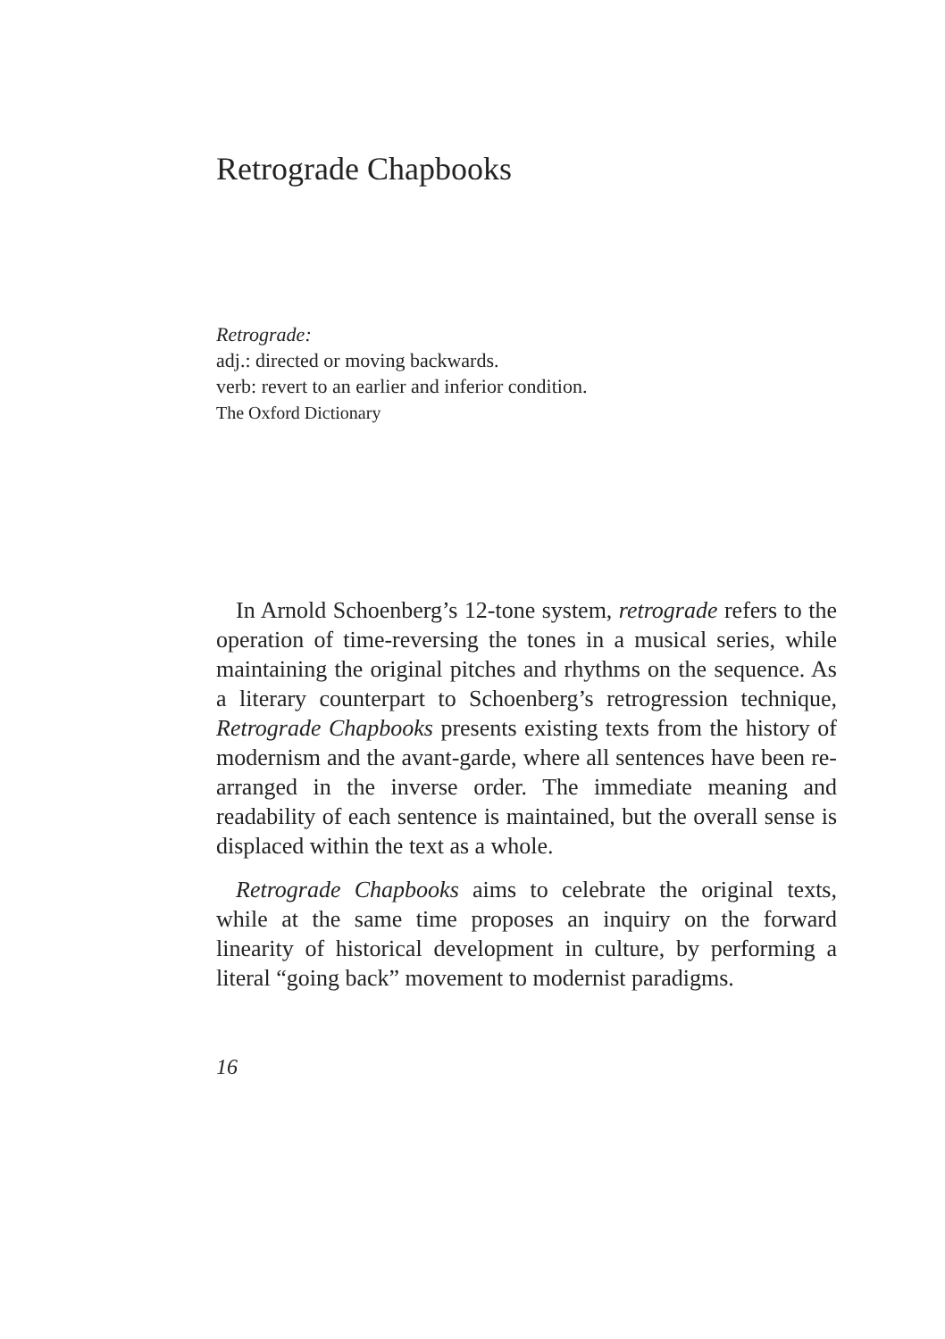Retrograde Chapbooks
Retrograde:
adj.: directed or moving backwards.
verb: revert to an earlier and inferior condition.
The Oxford Dictionary
In Arnold Schoenberg’s 12-tone system, retrograde refers to the operation of time-reversing the tones in a musical series, while maintaining the original pitches and rhythms on the sequence. As a literary counterpart to Schoenberg’s retrogression technique, Retrograde Chapbooks presents existing texts from the history of modernism and the avant-garde, where all sentences have been re-arranged in the inverse order. The immediate meaning and readability of each sentence is maintained, but the overall sense is displaced within the text as a whole.
Retrograde Chapbooks aims to celebrate the original texts, while at the same time proposes an inquiry on the forward linearity of historical development in culture, by performing a literal “going back” movement to modernist paradigms.
16